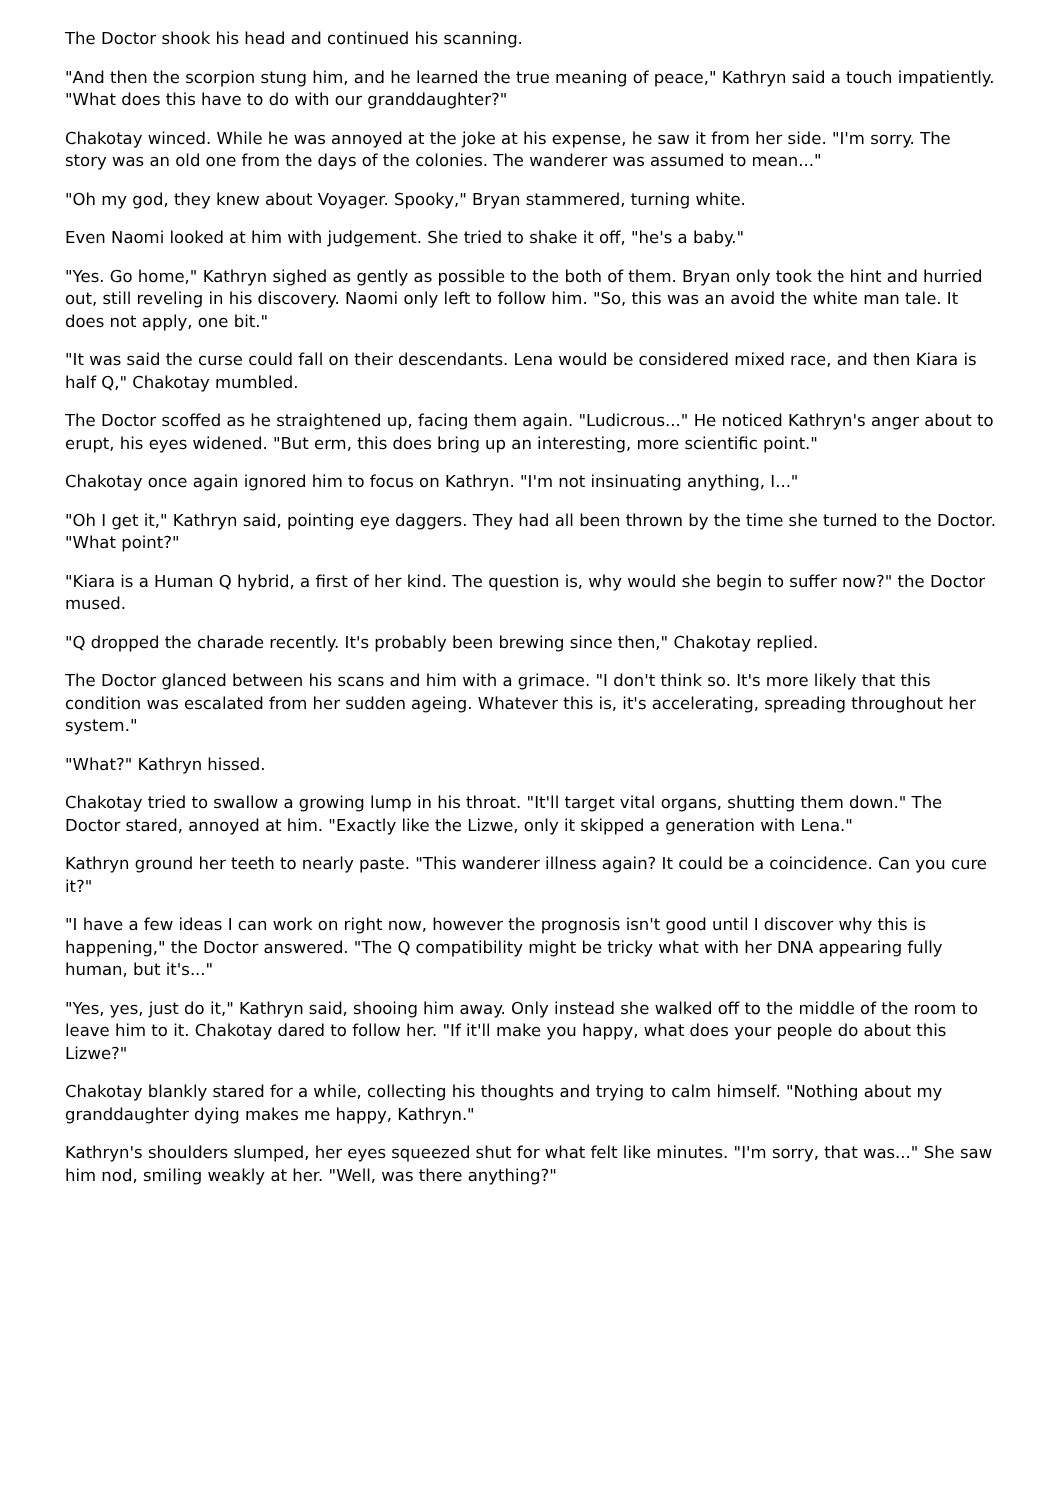The Doctor shook his head and continued his scanning.
"And then the scorpion stung him, and he learned the true meaning of peace," Kathryn said a touch impatiently. "What does this have to do with our granddaughter?"
Chakotay winced. While he was annoyed at the joke at his expense, he saw it from her side. "I'm sorry. The story was an old one from the days of the colonies. The wanderer was assumed to mean..."
"Oh my god, they knew about Voyager. Spooky," Bryan stammered, turning white.
Even Naomi looked at him with judgement. She tried to shake it off, "he's a baby."
"Yes. Go home," Kathryn sighed as gently as possible to the both of them. Bryan only took the hint and hurried out, still reveling in his discovery. Naomi only left to follow him. "So, this was an avoid the white man tale. It does not apply, one bit."
"It was said the curse could fall on their descendants. Lena would be considered mixed race, and then Kiara is half Q," Chakotay mumbled.
The Doctor scoffed as he straightened up, facing them again. "Ludicrous..." He noticed Kathryn's anger about to erupt, his eyes widened. "But erm, this does bring up an interesting, more scientific point."
Chakotay once again ignored him to focus on Kathryn. "I'm not insinuating anything, I..."
"Oh I get it," Kathryn said, pointing eye daggers. They had all been thrown by the time she turned to the Doctor. "What point?"
"Kiara is a Human Q hybrid, a first of her kind. The question is, why would she begin to suffer now?" the Doctor mused.
"Q dropped the charade recently. It's probably been brewing since then," Chakotay replied.
The Doctor glanced between his scans and him with a grimace. "I don't think so. It's more likely that this condition was escalated from her sudden ageing. Whatever this is, it's accelerating, spreading throughout her system."
"What?" Kathryn hissed.
Chakotay tried to swallow a growing lump in his throat. "It'll target vital organs, shutting them down." The Doctor stared, annoyed at him. "Exactly like the Lizwe, only it skipped a generation with Lena."
Kathryn ground her teeth to nearly paste. "This wanderer illness again? It could be a coincidence. Can you cure it?"
"I have a few ideas I can work on right now, however the prognosis isn't good until I discover why this is happening," the Doctor answered. "The Q compatibility might be tricky what with her DNA appearing fully human, but it's..."
"Yes, yes, just do it," Kathryn said, shooing him away. Only instead she walked off to the middle of the room to leave him to it. Chakotay dared to follow her. "If it'll make you happy, what does your people do about this Lizwe?"
Chakotay blankly stared for a while, collecting his thoughts and trying to calm himself. "Nothing about my granddaughter dying makes me happy, Kathryn."
Kathryn's shoulders slumped, her eyes squeezed shut for what felt like minutes. "I'm sorry, that was..." She saw him nod, smiling weakly at her. "Well, was there anything?"